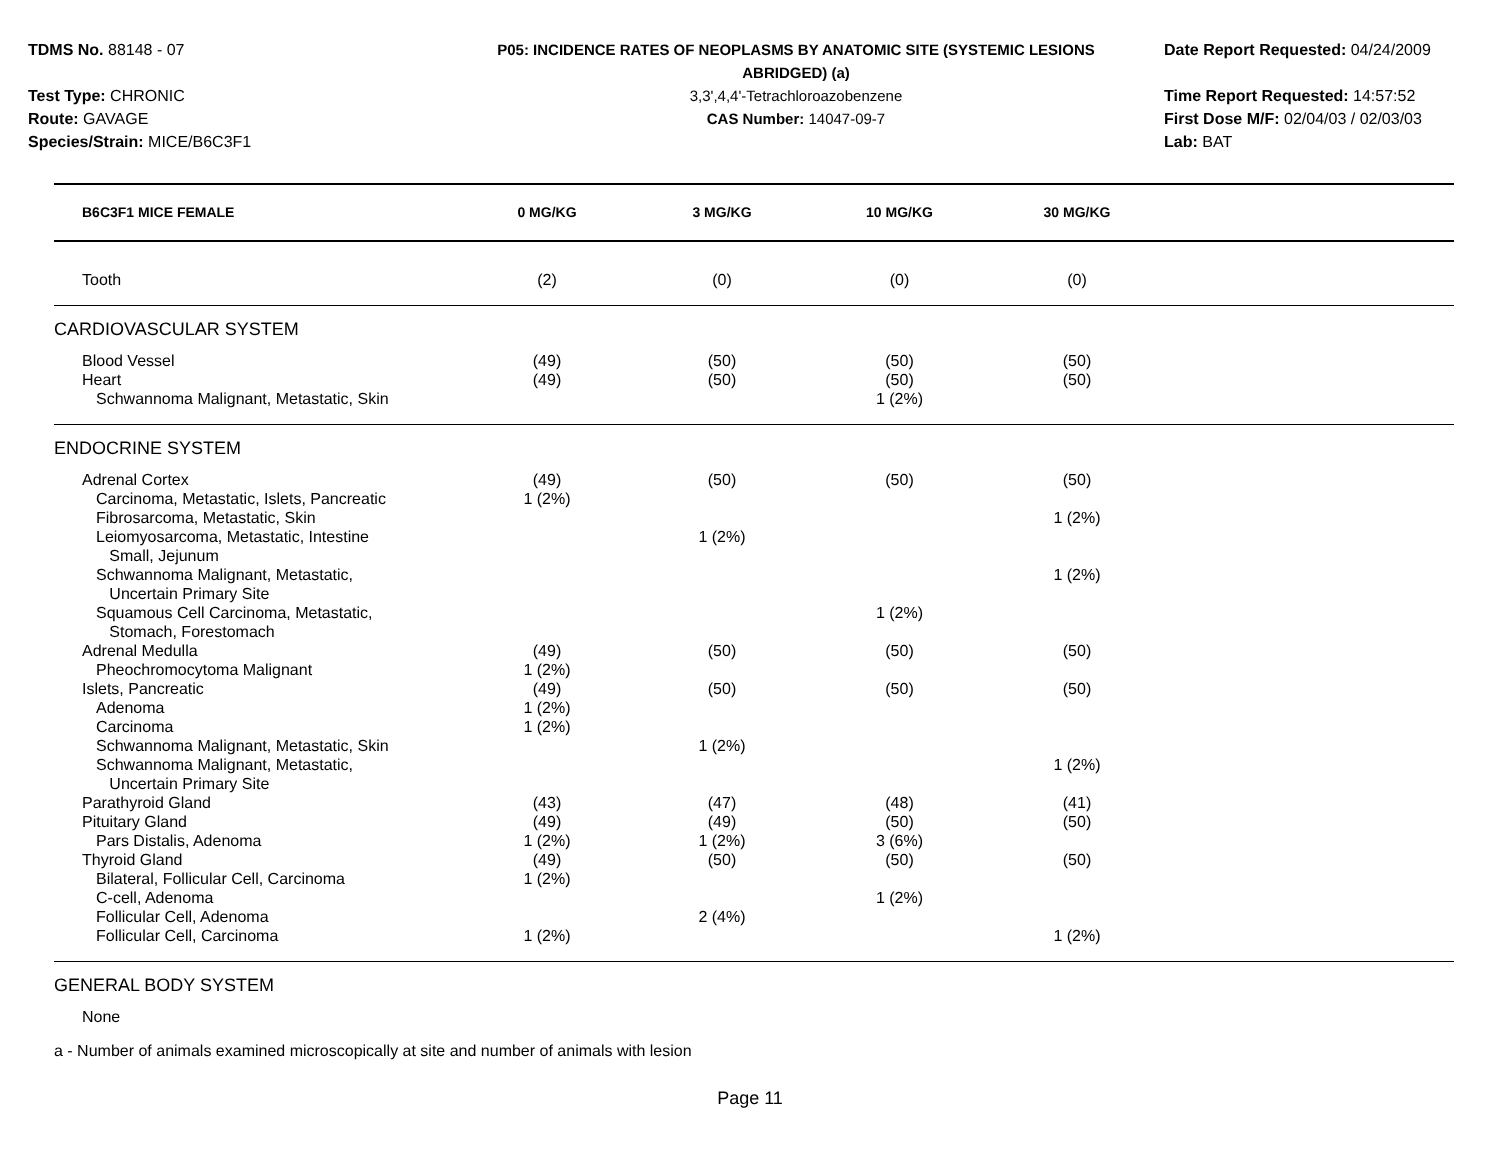TDMS No. 88148 - 07
Test Type: CHRONIC
Route: GAVAGE
Species/Strain: MICE/B6C3F1
P05: INCIDENCE RATES OF NEOPLASMS BY ANATOMIC SITE (SYSTEMIC LESIONS
ABRIDGED) (a)
3,3',4,4'-Tetrachloroazobenzene
CAS Number: 14047-09-7
Date Report Requested: 04/24/2009
Time Report Requested: 14:57:52
First Dose M/F: 02/04/03 / 02/03/03
Lab: BAT
| B6C3F1 MICE FEMALE | 0 MG/KG | 3 MG/KG | 10 MG/KG | 30 MG/KG | |
| --- | --- | --- | --- | --- | --- |
| Tooth | (2) | (0) | (0) | (0) | |
| CARDIOVASCULAR SYSTEM | | | | | |
| Blood Vessel | (49) | (50) | (50) | (50) | |
| Heart | (49) | (50) | (50) | (50) | |
| Schwannoma Malignant, Metastatic, Skin | | | 1 (2%) | | |
| ENDOCRINE SYSTEM | | | | | |
| Adrenal Cortex | (49) | (50) | (50) | (50) | |
| Carcinoma, Metastatic, Islets, Pancreatic | 1 (2%) | | | | |
| Fibrosarcoma, Metastatic, Skin | | | | 1 (2%) | |
| Leiomyosarcoma, Metastatic, Intestine Small, Jejunum | | 1 (2%) | | | |
| Schwannoma Malignant, Metastatic, Uncertain Primary Site | | | | 1 (2%) | |
| Squamous Cell Carcinoma, Metastatic, Stomach, Forestomach | | | 1 (2%) | | |
| Adrenal Medulla | (49) | (50) | (50) | (50) | |
| Pheochromocytoma Malignant | 1 (2%) | | | | |
| Islets, Pancreatic | (49) | (50) | (50) | (50) | |
| Adenoma | 1 (2%) | | | | |
| Carcinoma | 1 (2%) | | | | |
| Schwannoma Malignant, Metastatic, Skin | | 1 (2%) | | | |
| Schwannoma Malignant, Metastatic, Uncertain Primary Site | | | | 1 (2%) | |
| Parathyroid Gland | (43) | (47) | (48) | (41) | |
| Pituitary Gland | (49) | (49) | (50) | (50) | |
| Pars Distalis, Adenoma | 1 (2%) | 1 (2%) | 3 (6%) | | |
| Thyroid Gland | (49) | (50) | (50) | (50) | |
| Bilateral, Follicular Cell, Carcinoma | 1 (2%) | | | | |
| C-cell, Adenoma | | | 1 (2%) | | |
| Follicular Cell, Adenoma | | 2 (4%) | | | |
| Follicular Cell, Carcinoma | 1 (2%) | | | 1 (2%) | |
| GENERAL BODY SYSTEM | | | | | |
| None | | | | | |
a - Number of animals examined microscopically at site and number of animals with lesion
Page 11